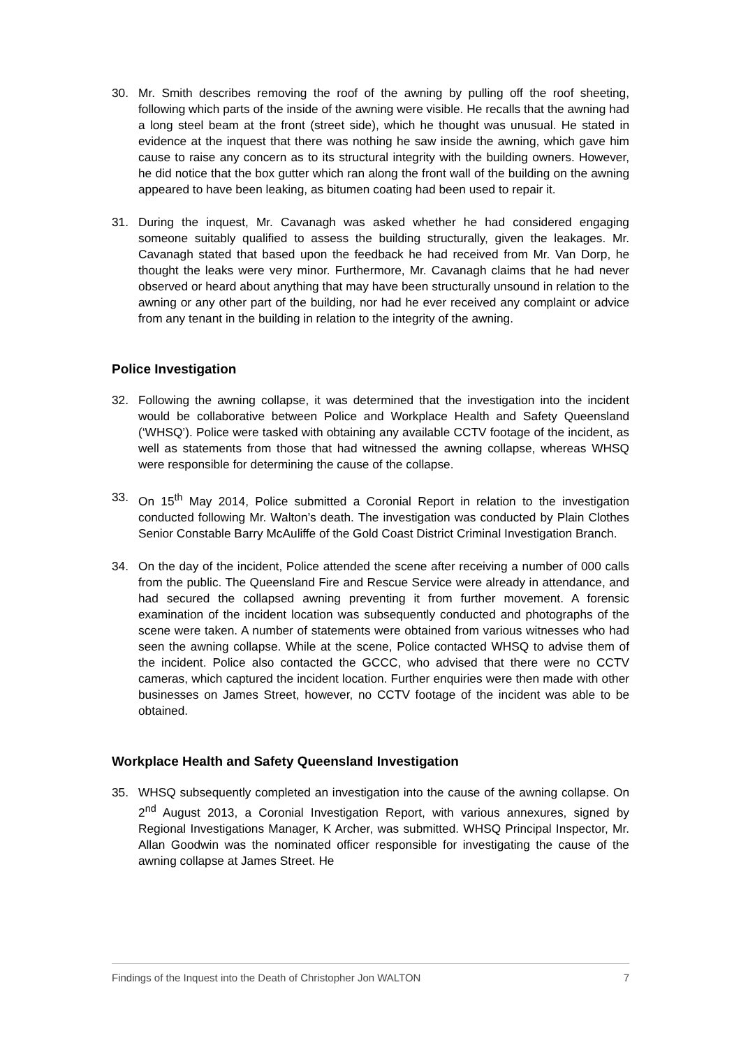30. Mr. Smith describes removing the roof of the awning by pulling off the roof sheeting, following which parts of the inside of the awning were visible. He recalls that the awning had a long steel beam at the front (street side), which he thought was unusual. He stated in evidence at the inquest that there was nothing he saw inside the awning, which gave him cause to raise any concern as to its structural integrity with the building owners. However, he did notice that the box gutter which ran along the front wall of the building on the awning appeared to have been leaking, as bitumen coating had been used to repair it.
31. During the inquest, Mr. Cavanagh was asked whether he had considered engaging someone suitably qualified to assess the building structurally, given the leakages. Mr. Cavanagh stated that based upon the feedback he had received from Mr. Van Dorp, he thought the leaks were very minor. Furthermore, Mr. Cavanagh claims that he had never observed or heard about anything that may have been structurally unsound in relation to the awning or any other part of the building, nor had he ever received any complaint or advice from any tenant in the building in relation to the integrity of the awning.
Police Investigation
32. Following the awning collapse, it was determined that the investigation into the incident would be collaborative between Police and Workplace Health and Safety Queensland (‘WHSQ’). Police were tasked with obtaining any available CCTV footage of the incident, as well as statements from those that had witnessed the awning collapse, whereas WHSQ were responsible for determining the cause of the collapse.
33. On 15<sup>th</sup> May 2014, Police submitted a Coronial Report in relation to the investigation conducted following Mr. Walton’s death. The investigation was conducted by Plain Clothes Senior Constable Barry McAuliffe of the Gold Coast District Criminal Investigation Branch.
34. On the day of the incident, Police attended the scene after receiving a number of 000 calls from the public. The Queensland Fire and Rescue Service were already in attendance, and had secured the collapsed awning preventing it from further movement. A forensic examination of the incident location was subsequently conducted and photographs of the scene were taken. A number of statements were obtained from various witnesses who had seen the awning collapse. While at the scene, Police contacted WHSQ to advise them of the incident. Police also contacted the GCCC, who advised that there were no CCTV cameras, which captured the incident location. Further enquiries were then made with other businesses on James Street, however, no CCTV footage of the incident was able to be obtained.
Workplace Health and Safety Queensland Investigation
35. WHSQ subsequently completed an investigation into the cause of the awning collapse. On 2<sup>nd</sup> August 2013, a Coronial Investigation Report, with various annexures, signed by Regional Investigations Manager, K Archer, was submitted. WHSQ Principal Inspector, Mr. Allan Goodwin was the nominated officer responsible for investigating the cause of the awning collapse at James Street. He
Findings of the Inquest into the Death of Christopher Jon WALTON 7